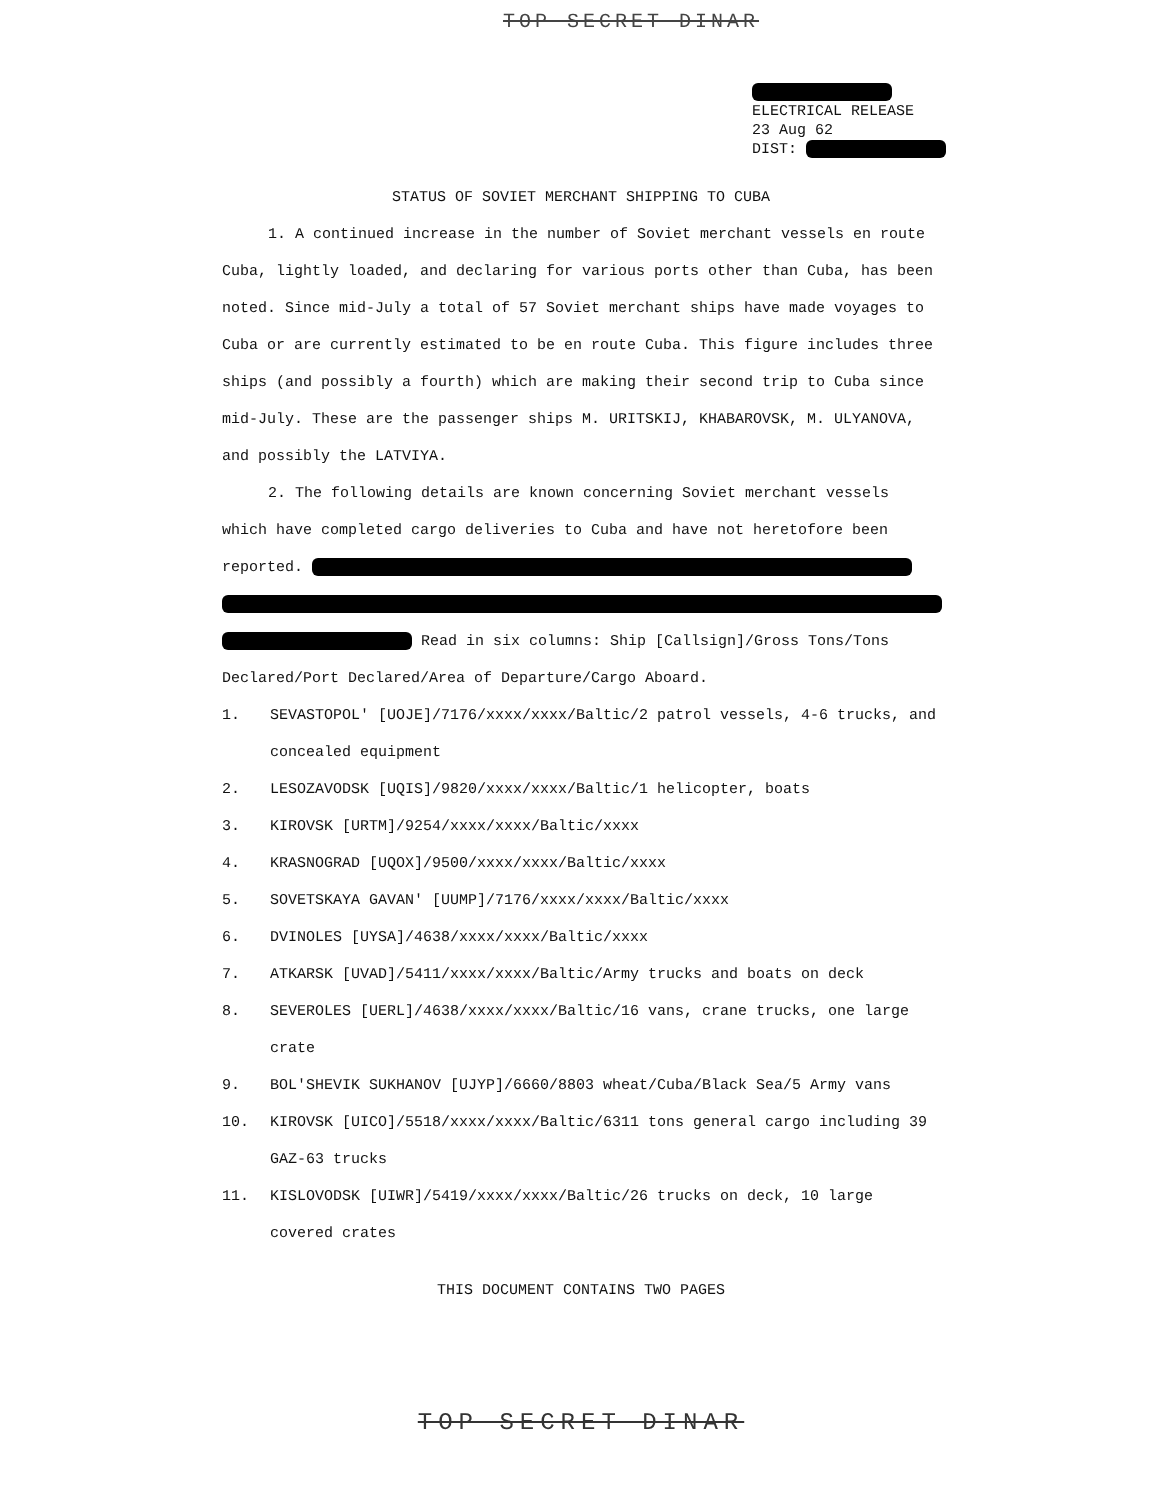TOP SECRET DINAR
ELECTRICAL RELEASE
23 Aug 62
DIST:
STATUS OF SOVIET MERCHANT SHIPPING TO CUBA
1. A continued increase in the number of Soviet merchant vessels en route Cuba, lightly loaded, and declaring for various ports other than Cuba, has been noted. Since mid-July a total of 57 Soviet merchant ships have made voyages to Cuba or are currently estimated to be en route Cuba. This figure includes three ships (and possibly a fourth) which are making their second trip to Cuba since mid-July. These are the passenger ships M. URITSKIJ, KHABAROVSK, M. ULYANOVA, and possibly the LATVIYA.
2. The following details are known concerning Soviet merchant vessels which have completed cargo deliveries to Cuba and have not heretofore been reported.
Read in six columns: Ship [Callsign]/Gross Tons/Tons Declared/Port Declared/Area of Departure/Cargo Aboard.
1. SEVASTOPOL' [UOJE]/7176/xxxx/xxxx/Baltic/2 patrol vessels, 4-6 trucks, and concealed equipment
2. LESOZAVODSK [UQIS]/9820/xxxx/xxxx/Baltic/1 helicopter, boats
3. KIROVSK [URTM]/9254/xxxx/xxxx/Baltic/xxxx
4. KRASNOGRAD [UQOX]/9500/xxxx/xxxx/Baltic/xxxx
5. SOVETSKAYA GAVAN' [UUMP]/7176/xxxx/xxxx/Baltic/xxxx
6. DVINOLES [UYSA]/4638/xxxx/xxxx/Baltic/xxxx
7. ATKARSK [UVAD]/5411/xxxx/xxxx/Baltic/Army trucks and boats on deck
8. SEVEROLES [UERL]/4638/xxxx/xxxx/Baltic/16 vans, crane trucks, one large crate
9. BOL'SHEVIK SUKHANOV [UJYP]/6660/8803 wheat/Cuba/Black Sea/5 Army vans
10. KIROVSK [UICO]/5518/xxxx/xxxx/Baltic/6311 tons general cargo including 39 GAZ-63 trucks
11. KISLOVODSK [UIWR]/5419/xxxx/xxxx/Baltic/26 trucks on deck, 10 large covered crates
THIS DOCUMENT CONTAINS TWO PAGES
TOP SECRET DINAR